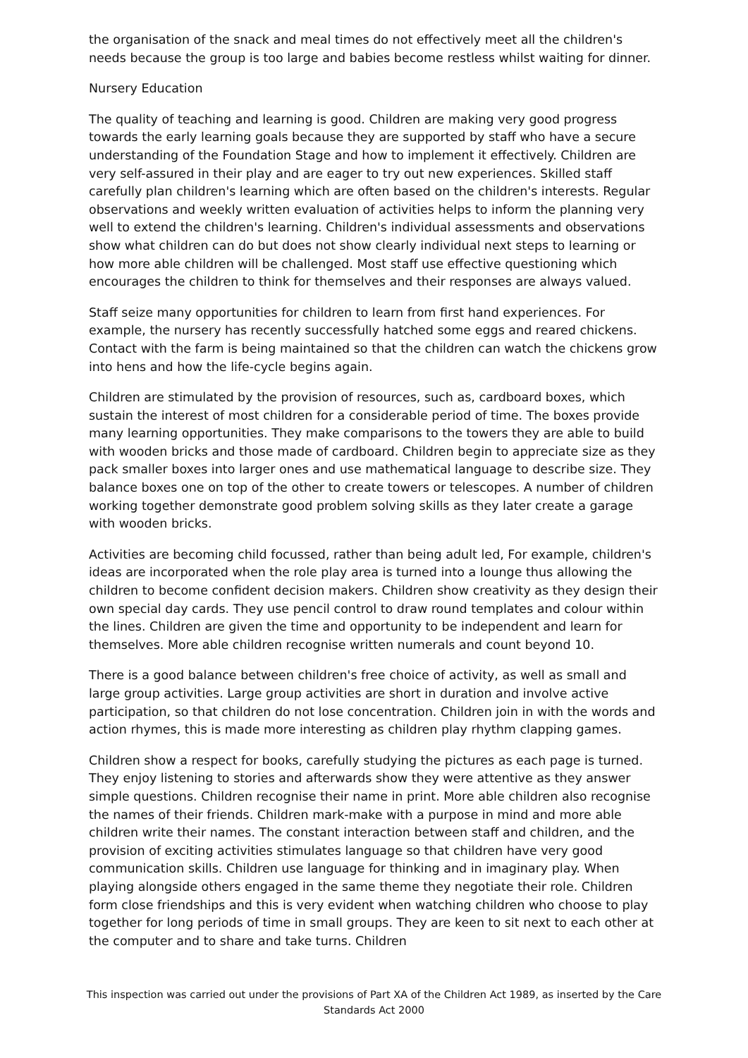the organisation of the snack and meal times do not effectively meet all the children's needs because the group is too large and babies become restless whilst waiting for dinner.
Nursery Education
The quality of teaching and learning is good. Children are making very good progress towards the early learning goals because they are supported by staff who have a secure understanding of the Foundation Stage and how to implement it effectively. Children are very self-assured in their play and are eager to try out new experiences. Skilled staff carefully plan children's learning which are often based on the children's interests. Regular observations and weekly written evaluation of activities helps to inform the planning very well to extend the children's learning. Children's individual assessments and observations show what children can do but does not show clearly individual next steps to learning or how more able children will be challenged. Most staff use effective questioning which encourages the children to think for themselves and their responses are always valued.
Staff seize many opportunities for children to learn from first hand experiences. For example, the nursery has recently successfully hatched some eggs and reared chickens. Contact with the farm is being maintained so that the children can watch the chickens grow into hens and how the life-cycle begins again.
Children are stimulated by the provision of resources, such as, cardboard boxes, which sustain the interest of most children for a considerable period of time. The boxes provide many learning opportunities. They make comparisons to the towers they are able to build with wooden bricks and those made of cardboard. Children begin to appreciate size as they pack smaller boxes into larger ones and use mathematical language to describe size. They balance boxes one on top of the other to create towers or telescopes. A number of children working together demonstrate good problem solving skills as they later create a garage with wooden bricks.
Activities are becoming child focussed, rather than being adult led, For example, children's ideas are incorporated when the role play area is turned into a lounge thus allowing the children to become confident decision makers. Children show creativity as they design their own special day cards. They use pencil control to draw round templates and colour within the lines. Children are given the time and opportunity to be independent and learn for themselves. More able children recognise written numerals and count beyond 10.
There is a good balance between children's free choice of activity, as well as small and large group activities. Large group activities are short in duration and involve active participation, so that children do not lose concentration. Children join in with the words and action rhymes, this is made more interesting as children play rhythm clapping games.
Children show a respect for books, carefully studying the pictures as each page is turned. They enjoy listening to stories and afterwards show they were attentive as they answer simple questions. Children recognise their name in print. More able children also recognise the names of their friends. Children mark-make with a purpose in mind and more able children write their names. The constant interaction between staff and children, and the provision of exciting activities stimulates language so that children have very good communication skills. Children use language for thinking and in imaginary play. When playing alongside others engaged in the same theme they negotiate their role. Children form close friendships and this is very evident when watching children who choose to play together for long periods of time in small groups. They are keen to sit next to each other at the computer and to share and take turns. Children
This inspection was carried out under the provisions of Part XA of the Children Act 1989, as inserted by the Care Standards Act 2000